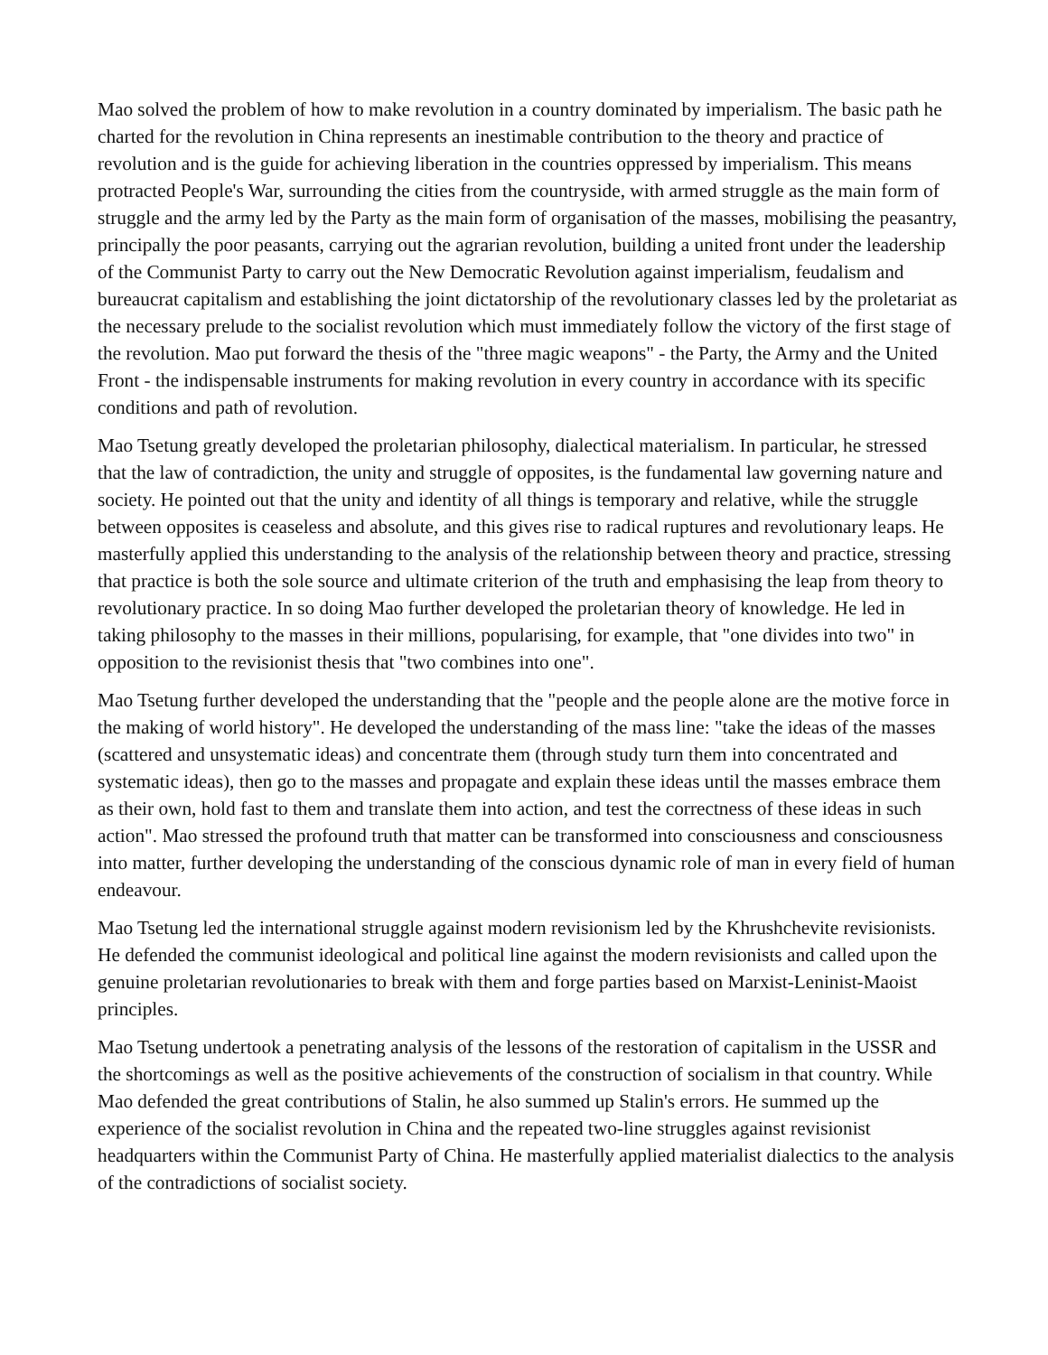Mao solved the problem of how to make revolution in a country dominated by imperialism. The basic path he charted for the revolution in China represents an inestimable contribution to the theory and practice of revolution and is the guide for achieving liberation in the countries oppressed by imperialism. This means protracted People's War, surrounding the cities from the countryside, with armed struggle as the main form of struggle and the army led by the Party as the main form of organisation of the masses, mobilising the peasantry, principally the poor peasants, carrying out the agrarian revolution, building a united front under the leadership of the Communist Party to carry out the New Democratic Revolution against imperialism, feudalism and bureaucrat capitalism and establishing the joint dictatorship of the revolutionary classes led by the proletariat as the necessary prelude to the socialist revolution which must immediately follow the victory of the first stage of the revolution. Mao put forward the thesis of the "three magic weapons" - the Party, the Army and the United Front - the indispensable instruments for making revolution in every country in accordance with its specific conditions and path of revolution.
Mao Tsetung greatly developed the proletarian philosophy, dialectical materialism. In particular, he stressed that the law of contradiction, the unity and struggle of opposites, is the fundamental law governing nature and society. He pointed out that the unity and identity of all things is temporary and relative, while the struggle between opposites is ceaseless and absolute, and this gives rise to radical ruptures and revolutionary leaps. He masterfully applied this understanding to the analysis of the relationship between theory and practice, stressing that practice is both the sole source and ultimate criterion of the truth and emphasising the leap from theory to revolutionary practice. In so doing Mao further developed the proletarian theory of knowledge. He led in taking philosophy to the masses in their millions, popularising, for example, that "one divides into two" in opposition to the revisionist thesis that "two combines into one".
Mao Tsetung further developed the understanding that the "people and the people alone are the motive force in the making of world history". He developed the understanding of the mass line: "take the ideas of the masses (scattered and unsystematic ideas) and concentrate them (through study turn them into concentrated and systematic ideas), then go to the masses and propagate and explain these ideas until the masses embrace them as their own, hold fast to them and translate them into action, and test the correctness of these ideas in such action". Mao stressed the profound truth that matter can be transformed into consciousness and consciousness into matter, further developing the understanding of the conscious dynamic role of man in every field of human endeavour.
Mao Tsetung led the international struggle against modern revisionism led by the Khrushchevite revisionists. He defended the communist ideological and political line against the modern revisionists and called upon the genuine proletarian revolutionaries to break with them and forge parties based on Marxist-Leninist-Maoist principles.
Mao Tsetung undertook a penetrating analysis of the lessons of the restoration of capitalism in the USSR and the shortcomings as well as the positive achievements of the construction of socialism in that country. While Mao defended the great contributions of Stalin, he also summed up Stalin's errors. He summed up the experience of the socialist revolution in China and the repeated two-line struggles against revisionist headquarters within the Communist Party of China. He masterfully applied materialist dialectics to the analysis of the contradictions of socialist society.